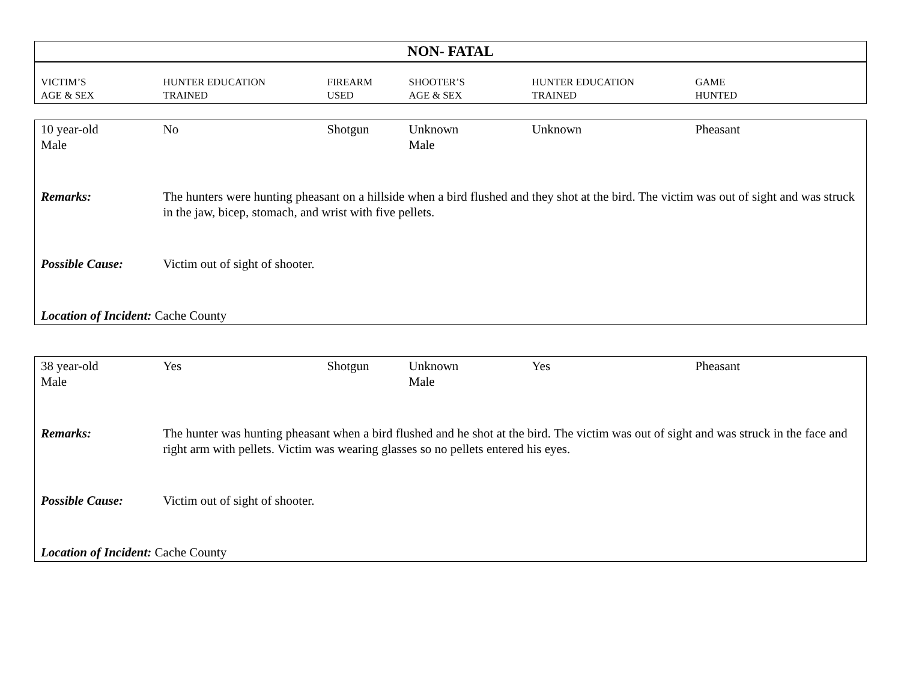| NON- FATAL | | | | | |
| --- | --- | --- | --- | --- | --- |
| VICTIM’S AGE & SEX | HUNTER EDUCATION TRAINED | FIREARM USED | SHOOTER’S AGE & SEX | HUNTER EDUCATION TRAINED | GAME HUNTED |
| 10 year-old Male | No | Shotgun | Unknown Male | Unknown | Pheasant |
| Remarks: | The hunters were hunting pheasant on a hillside when a bird flushed and they shot at the bird. The victim was out of sight and was struck in the jaw, bicep, stomach, and wrist with five pellets. | | | | |
| Possible Cause: | Victim out of sight of shooter. | | | | |
| Location of Incident: Cache County | | | | | |
| 38 year-old Male | Yes | Shotgun | Unknown Male | Yes | Pheasant |
| Remarks: | The hunter was hunting pheasant when a bird flushed and he shot at the bird. The victim was out of sight and was struck in the face and right arm with pellets. Victim was wearing glasses so no pellets entered his eyes. | | | | |
| Possible Cause: | Victim out of sight of shooter. | | | | |
| Location of Incident: Cache County | | | | | |